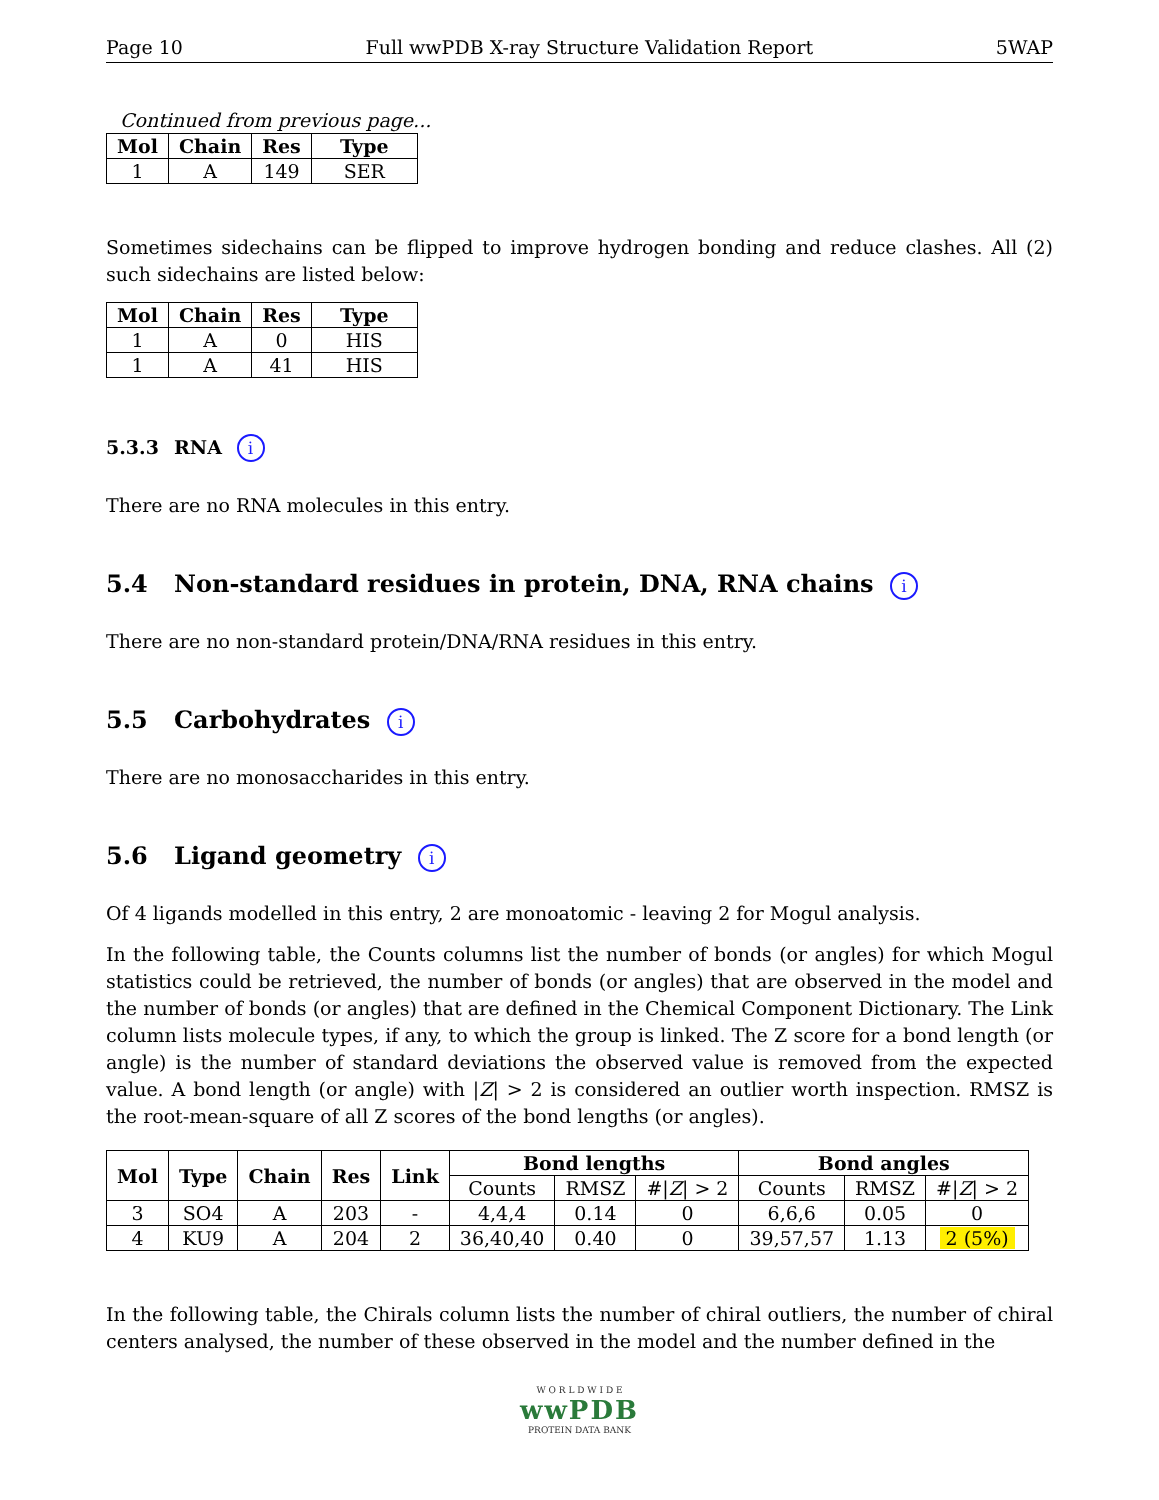Page 10 Full wwPDB X-ray Structure Validation Report 5WAP
Continued from previous page...
| Mol | Chain | Res | Type |
| --- | --- | --- | --- |
| 1 | A | 149 | SER |
Sometimes sidechains can be flipped to improve hydrogen bonding and reduce clashes. All (2) such sidechains are listed below:
| Mol | Chain | Res | Type |
| --- | --- | --- | --- |
| 1 | A | 0 | HIS |
| 1 | A | 41 | HIS |
5.3.3 RNA i
There are no RNA molecules in this entry.
5.4 Non-standard residues in protein, DNA, RNA chains i
There are no non-standard protein/DNA/RNA residues in this entry.
5.5 Carbohydrates i
There are no monosaccharides in this entry.
5.6 Ligand geometry i
Of 4 ligands modelled in this entry, 2 are monoatomic - leaving 2 for Mogul analysis.
In the following table, the Counts columns list the number of bonds (or angles) for which Mogul statistics could be retrieved, the number of bonds (or angles) that are observed in the model and the number of bonds (or angles) that are defined in the Chemical Component Dictionary. The Link column lists molecule types, if any, to which the group is linked. The Z score for a bond length (or angle) is the number of standard deviations the observed value is removed from the expected value. A bond length (or angle) with |Z| > 2 is considered an outlier worth inspection. RMSZ is the root-mean-square of all Z scores of the bond lengths (or angles).
| Mol | Type | Chain | Res | Link | Bond lengths | | | Bond angles | | |
| --- | --- | --- | --- | --- | --- | --- | --- | --- | --- | --- |
| | | | | | Counts | RMSZ | #/ Z / > 2 | Counts | RMSZ | #/ Z / > 2 |
| 3 | SO4 | A | 203 | - | 4,4,4 | 0.14 | 0 | 6,6,6 | 0.05 | 0 |
| 4 | KU9 | A | 204 | 2 | 36,40,40 | 0.40 | 0 | 39,57,57 | 1.13 | 2 (5%) |
In the following table, the Chirals column lists the number of chiral outliers, the number of chiral centers analysed, the number of these observed in the model and the number defined in the
W O R L D W I D E
wwPDB
PROTEIN DATA BANK